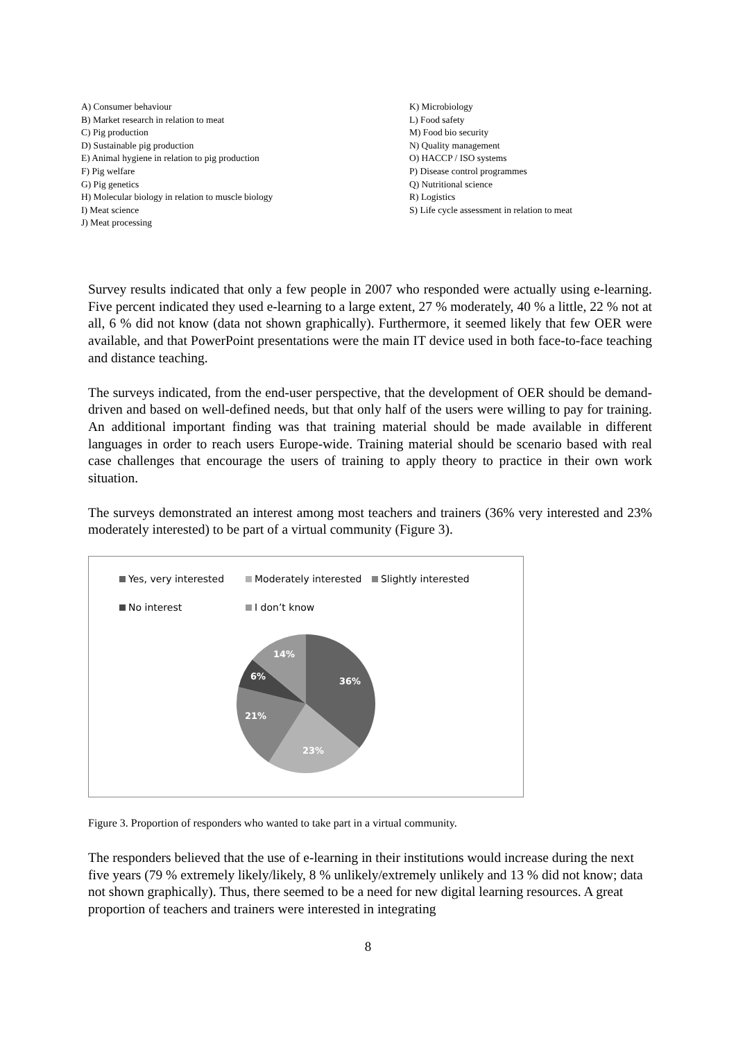A) Consumer behaviour
B) Market research in relation to meat
C) Pig production
D) Sustainable pig production
E) Animal hygiene in relation to pig production
F) Pig welfare
G) Pig genetics
H) Molecular biology in relation to muscle biology
I) Meat science
J) Meat processing
K) Microbiology
L) Food safety
M) Food bio security
N) Quality management
O) HACCP / ISO systems
P) Disease control programmes
Q) Nutritional science
R) Logistics
S) Life cycle assessment in relation to meat
Survey results indicated that only a few people in 2007 who responded were actually using e-learning. Five percent indicated they used e-learning to a large extent, 27 % moderately, 40 % a little, 22 % not at all, 6 % did not know (data not shown graphically). Furthermore, it seemed likely that few OER were available, and that PowerPoint presentations were the main IT device used in both face-to-face teaching and distance teaching.
The surveys indicated, from the end-user perspective, that the development of OER should be demand-driven and based on well-defined needs, but that only half of the users were willing to pay for training. An additional important finding was that training material should be made available in different languages in order to reach users Europe-wide. Training material should be scenario based with real case challenges that encourage the users of training to apply theory to practice in their own work situation.
The surveys demonstrated an interest among most teachers and trainers (36% very interested and 23% moderately interested) to be part of a virtual community (Figure 3).
Yes, very interested Moderately interested Slightly interested No interest I don’t know
36%
23%
21%
6%
14%
Figure 3. Proportion of responders who wanted to take part in a virtual community.
The responders believed that the use of e-learning in their institutions would increase during the next five years (79 % extremely likely/likely, 8 % unlikely/extremely unlikely and 13 % did not know; data not shown graphically). Thus, there seemed to be a need for new digital learning resources. A great proportion of teachers and trainers were interested in integrating
8